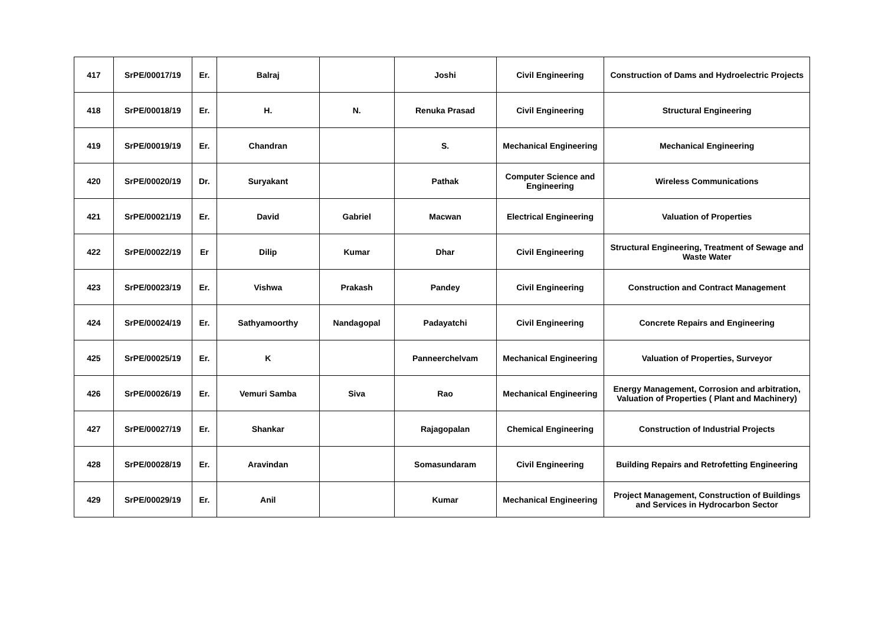| 417 | SrPE/00017/19 | Er. | Balraj | | Joshi | Civil Engineering | Construction of Dams and Hydroelectric Projects |
| 418 | SrPE/00018/19 | Er. | H. | N. | Renuka Prasad | Civil Engineering | Structural Engineering |
| 419 | SrPE/00019/19 | Er. | Chandran | | S. | Mechanical Engineering | Mechanical Engineering |
| 420 | SrPE/00020/19 | Dr. | Suryakant | | Pathak | Computer Science and Engineering | Wireless Communications |
| 421 | SrPE/00021/19 | Er. | David | Gabriel | Macwan | Electrical Engineering | Valuation of Properties |
| 422 | SrPE/00022/19 | Er | Dilip | Kumar | Dhar | Civil Engineering | Structural Engineering, Treatment of Sewage and Waste Water |
| 423 | SrPE/00023/19 | Er. | Vishwa | Prakash | Pandey | Civil Engineering | Construction and Contract Management |
| 424 | SrPE/00024/19 | Er. | Sathyamoorthy | Nandagopal | Padayatchi | Civil Engineering | Concrete Repairs and Engineering |
| 425 | SrPE/00025/19 | Er. | K | | Panneerchelvam | Mechanical Engineering | Valuation of Properties, Surveyor |
| 426 | SrPE/00026/19 | Er. | Vemuri Samba | Siva | Rao | Mechanical Engineering | Energy Management, Corrosion and arbitration, Valuation of Properties ( Plant and Machinery) |
| 427 | SrPE/00027/19 | Er. | Shankar | | Rajagopalan | Chemical Engineering | Construction of Industrial Projects |
| 428 | SrPE/00028/19 | Er. | Aravindan | | Somasundaram | Civil Engineering | Building Repairs and Retrofetting Engineering |
| 429 | SrPE/00029/19 | Er. | Anil | | Kumar | Mechanical Engineering | Project Management, Construction of Buildings and Services in Hydrocarbon Sector |